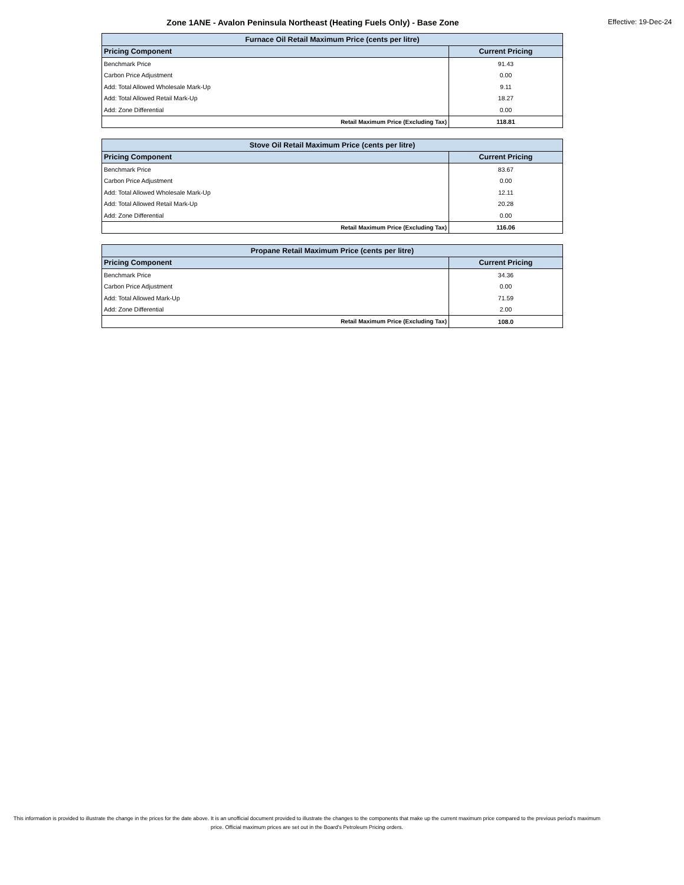Zone 1ANE - Avalon Peninsula Northeast (Heating Fuels Only) - Base Zone
Effective: 19-Dec-24
| Furnace Oil Retail Maximum Price (cents per litre) | |
| --- | --- |
| Pricing Component | Current Pricing |
| Benchmark Price | 91.43 |
| Carbon Price Adjustment | 0.00 |
| Add: Total Allowed Wholesale Mark-Up | 9.11 |
| Add: Total Allowed Retail Mark-Up | 18.27 |
| Add: Zone Differential | 0.00 |
| Retail Maximum Price (Excluding Tax) | 118.81 |
| Stove Oil Retail Maximum Price (cents per litre) | |
| --- | --- |
| Pricing Component | Current Pricing |
| Benchmark Price | 83.67 |
| Carbon Price Adjustment | 0.00 |
| Add: Total Allowed Wholesale Mark-Up | 12.11 |
| Add: Total Allowed Retail Mark-Up | 20.28 |
| Add: Zone Differential | 0.00 |
| Retail Maximum Price (Excluding Tax) | 116.06 |
| Propane Retail Maximum Price (cents per litre) | |
| --- | --- |
| Pricing Component | Current Pricing |
| Benchmark Price | 34.36 |
| Carbon Price Adjustment | 0.00 |
| Add: Total Allowed Mark-Up | 71.59 |
| Add: Zone Differential | 2.00 |
| Retail Maximum Price (Excluding Tax) | 108.0 |
This information is provided to illustrate the change in the prices for the date above. It is an unofficial document provided to illustrate the changes to the components that make up the current maximum price compared to the previous period's maximum price. Official maximum prices are set out in the Board's Petroleum Pricing orders.